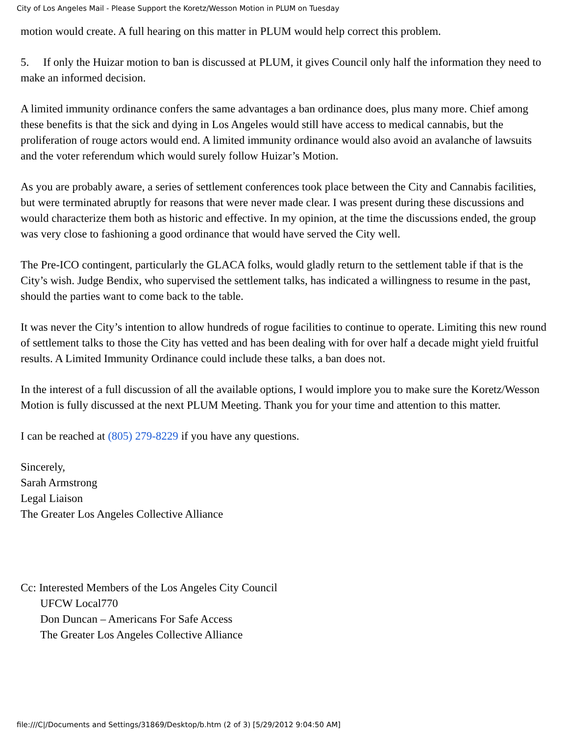City of Los Angeles Mail - Please Support the Koretz/Wesson Motion in PLUM on Tuesday
motion would create. A full hearing on this matter in PLUM would help correct this problem.
5. If only the Huizar motion to ban is discussed at PLUM, it gives Council only half the information they need to make an informed decision.
A limited immunity ordinance confers the same advantages a ban ordinance does, plus many more. Chief among these benefits is that the sick and dying in Los Angeles would still have access to medical cannabis, but the proliferation of rouge actors would end. A limited immunity ordinance would also avoid an avalanche of lawsuits and the voter referendum which would surely follow Huizar’s Motion.
As you are probably aware, a series of settlement conferences took place between the City and Cannabis facilities, but were terminated abruptly for reasons that were never made clear. I was present during these discussions and would characterize them both as historic and effective. In my opinion, at the time the discussions ended, the group was very close to fashioning a good ordinance that would have served the City well.
The Pre-ICO contingent, particularly the GLACA folks, would gladly return to the settlement table if that is the City’s wish. Judge Bendix, who supervised the settlement talks, has indicated a willingness to resume in the past, should the parties want to come back to the table.
It was never the City’s intention to allow hundreds of rogue facilities to continue to operate. Limiting this new round of settlement talks to those the City has vetted and has been dealing with for over half a decade might yield fruitful results. A Limited Immunity Ordinance could include these talks, a ban does not.
In the interest of a full discussion of all the available options, I would implore you to make sure the Koretz/Wesson Motion is fully discussed at the next PLUM Meeting. Thank you for your time and attention to this matter.
I can be reached at (805) 279-8229 if you have any questions.
Sincerely,
Sarah Armstrong
Legal Liaison
The Greater Los Angeles Collective Alliance
Cc: Interested Members of the Los Angeles City Council
UFCW Local770
Don Duncan – Americans For Safe Access
The Greater Los Angeles Collective Alliance
file:///C|/Documents and Settings/31869/Desktop/b.htm (2 of 3) [5/29/2012 9:04:50 AM]